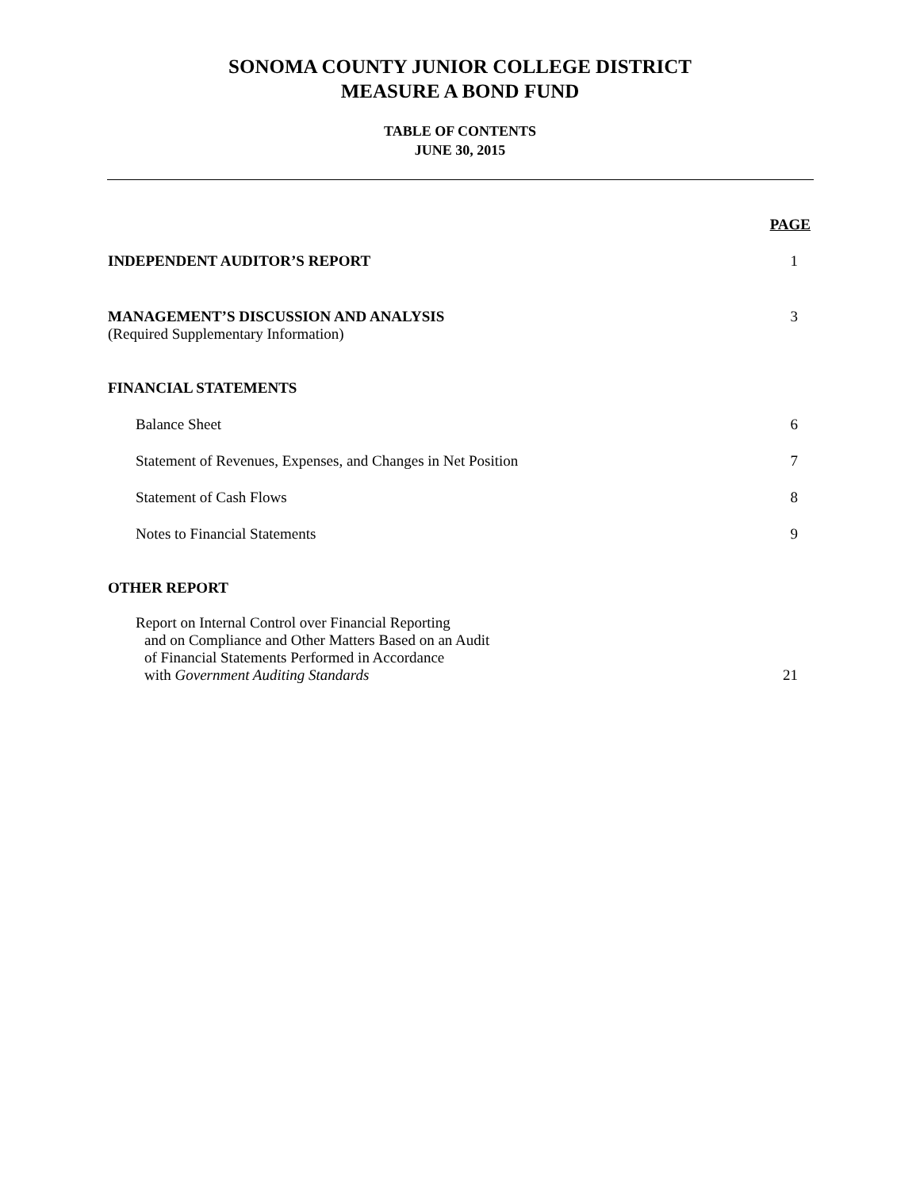SONOMA COUNTY JUNIOR COLLEGE DISTRICT
MEASURE A BOND FUND
TABLE OF CONTENTS
JUNE 30, 2015
PAGE
INDEPENDENT AUDITOR’S REPORT 1
MANAGEMENT’S DISCUSSION AND ANALYSIS 3
(Required Supplementary Information)
FINANCIAL STATEMENTS
Balance Sheet 6
Statement of Revenues, Expenses, and Changes in Net Position 7
Statement of Cash Flows 8
Notes to Financial Statements 9
OTHER REPORT
Report on Internal Control over Financial Reporting
and on Compliance and Other Matters Based on an Audit
of Financial Statements Performed in Accordance
with Government Auditing Standards 21